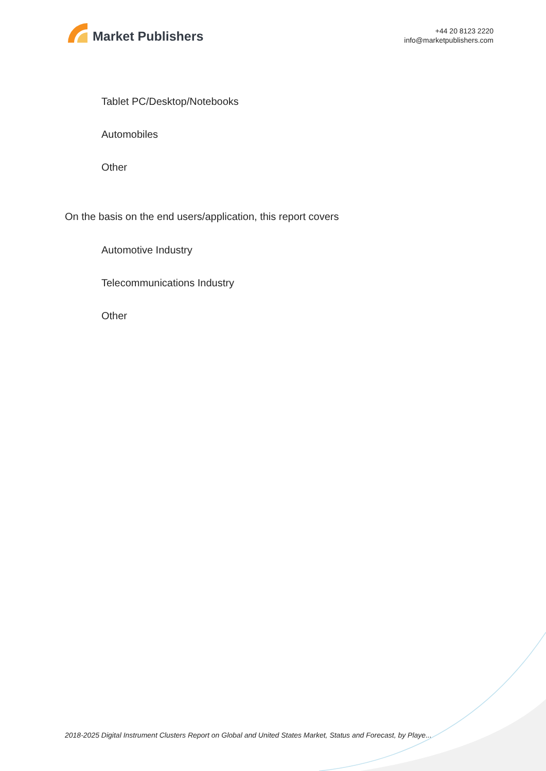Market Publishers
+44 20 8123 2220
info@marketpublishers.com
Tablet PC/Desktop/Notebooks
Automobiles
Other
On the basis on the end users/application, this report covers
Automotive Industry
Telecommunications Industry
Other
2018-2025 Digital Instrument Clusters Report on Global and United States Market, Status and Forecast, by Playe...